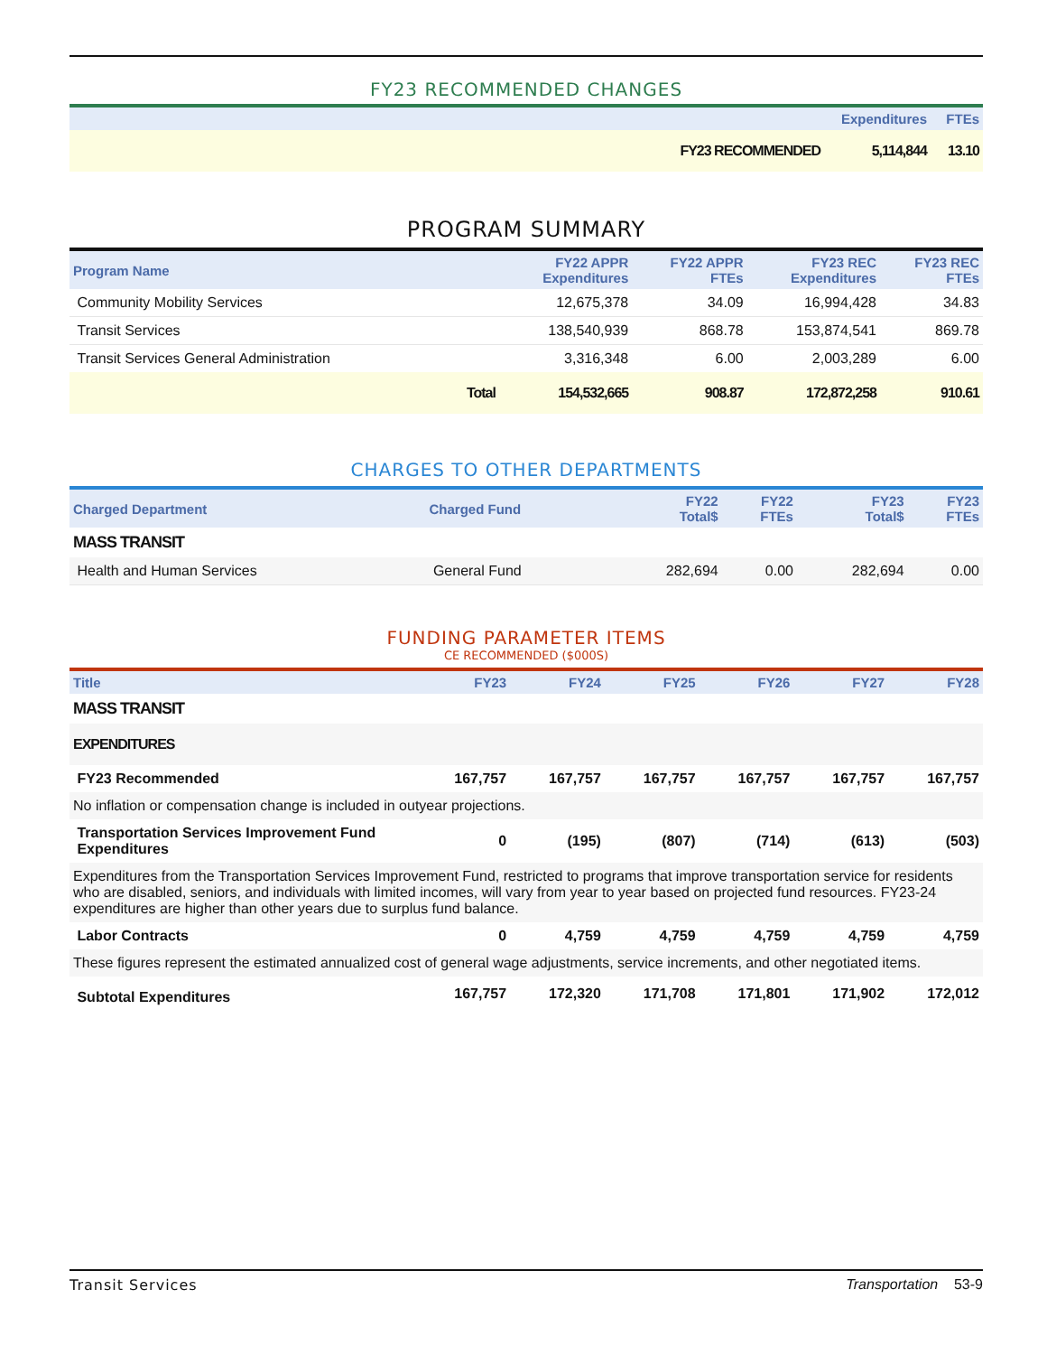FY23 RECOMMENDED CHANGES
| | Expenditures | FTEs |
| --- | --- | --- |
| FY23 RECOMMENDED | 5,114,844 | 13.10 |
PROGRAM SUMMARY
| Program Name | | FY22 APPR Expenditures | FY22 APPR FTEs | FY23 REC Expenditures | FY23 REC FTEs |
| --- | --- | --- | --- | --- | --- |
| Community Mobility Services | | 12,675,378 | 34.09 | 16,994,428 | 34.83 |
| Transit Services | | 138,540,939 | 868.78 | 153,874,541 | 869.78 |
| Transit Services General Administration | | 3,316,348 | 6.00 | 2,003,289 | 6.00 |
| | Total | 154,532,665 | 908.87 | 172,872,258 | 910.61 |
CHARGES TO OTHER DEPARTMENTS
| Charged Department | Charged Fund | FY22 Total$ | FY22 FTEs | FY23 Total$ | FY23 FTEs |
| --- | --- | --- | --- | --- | --- |
| MASS TRANSIT | | | | | |
| Health and Human Services | General Fund | 282,694 | 0.00 | 282,694 | 0.00 |
FUNDING PARAMETER ITEMS
CE RECOMMENDED ($000S)
| Title | FY23 | FY24 | FY25 | FY26 | FY27 | FY28 |
| --- | --- | --- | --- | --- | --- | --- |
| MASS TRANSIT | | | | | | |
| EXPENDITURES | | | | | | |
| FY23 Recommended | 167,757 | 167,757 | 167,757 | 167,757 | 167,757 | 167,757 |
| No inflation or compensation change is included in outyear projections. | | | | | | |
| Transportation Services Improvement Fund Expenditures | 0 | (195) | (807) | (714) | (613) | (503) |
| Expenditures from the Transportation Services Improvement Fund, restricted to programs that improve transportation service for residents who are disabled, seniors, and individuals with limited incomes, will vary from year to year based on projected fund resources. FY23-24 expenditures are higher than other years due to surplus fund balance. | | | | | | |
| Labor Contracts | 0 | 4,759 | 4,759 | 4,759 | 4,759 | 4,759 |
| These figures represent the estimated annualized cost of general wage adjustments, service increments, and other negotiated items. | | | | | | |
| Subtotal Expenditures | 167,757 | 172,320 | 171,708 | 171,801 | 171,902 | 172,012 |
Transit Services Transportation 53-9